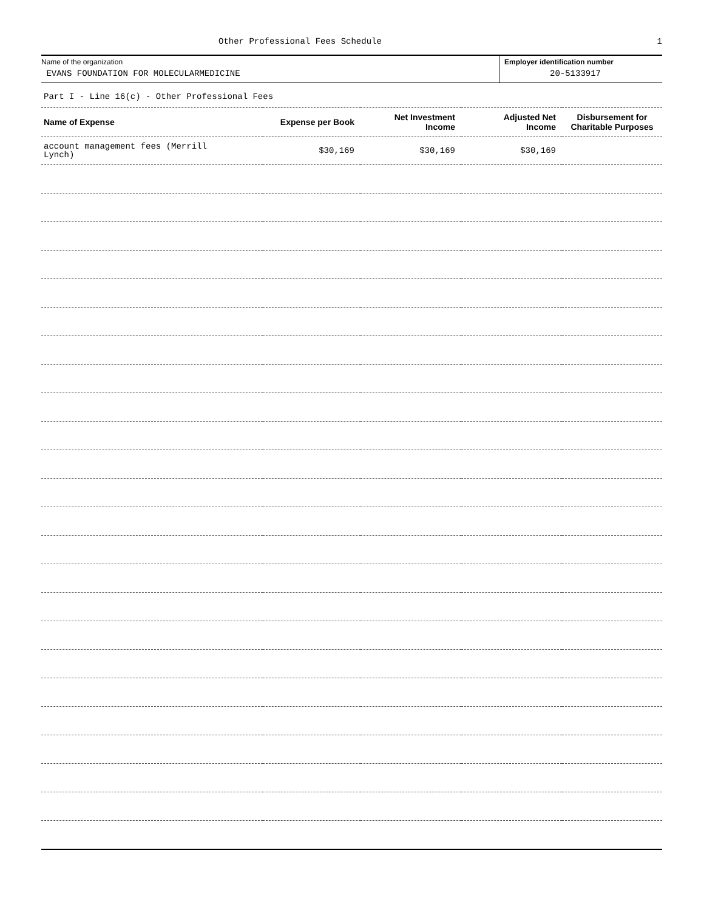Other Professional Fees Schedule
1
Name of the organization
EVANS FOUNDATION FOR MOLECULARMEDICINE
Employer identification number
20-5133917
Part I - Line 16(c) - Other Professional Fees
| Name of Expense | Expense per Book | Net Investment Income | Adjusted Net Income | Disbursement for Charitable Purposes |
| --- | --- | --- | --- | --- |
| account management fees (Merrill Lynch) | $30,169 | $30,169 | $30,169 | |